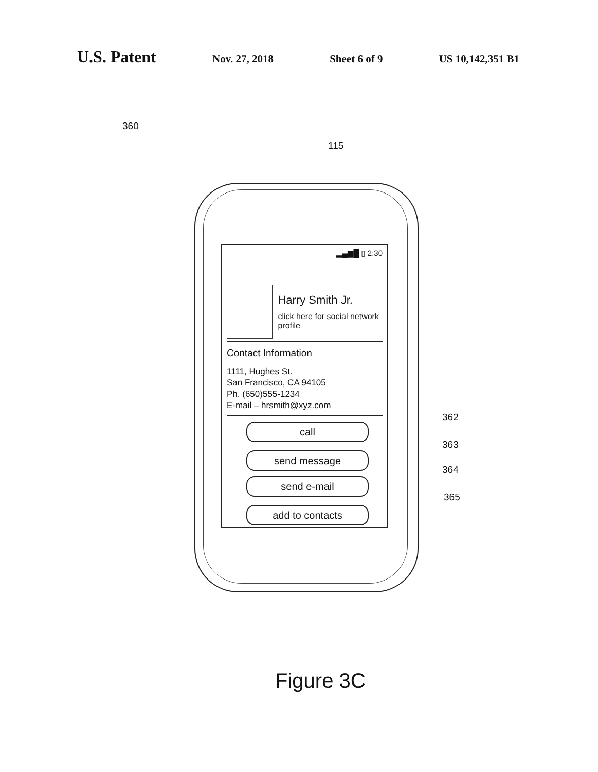U.S. Patent Nov. 27, 2018 Sheet 6 of 9 US 10,142,351 B1
360
115
▂▄▆█ ▯ 2:30
Harry Smith Jr.
click here for social network profile
Contact Information
1111, Hughes St.
San Francisco, CA 94105
Ph. (650)555-1234
E-mail – hrsmith@xyz.com
call
send message
send e-mail
add to contacts
362
363
364
365
Figure 3C